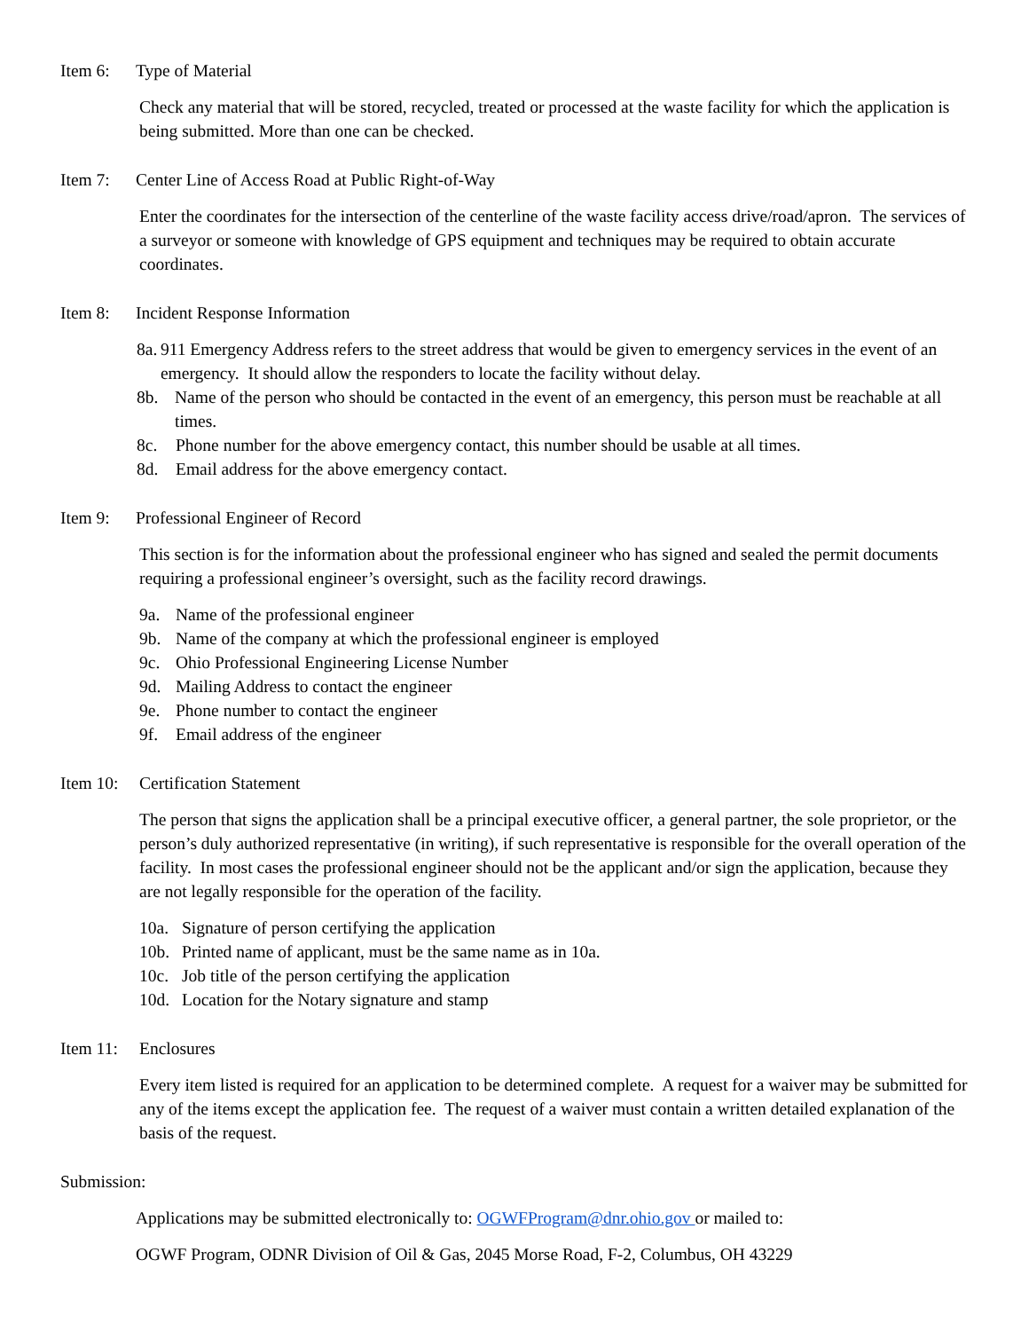Item 6: Type of Material
Check any material that will be stored, recycled, treated or processed at the waste facility for which the application is being submitted. More than one can be checked.
Item 7: Center Line of Access Road at Public Right-of-Way
Enter the coordinates for the intersection of the centerline of the waste facility access drive/road/apron. The services of a surveyor or someone with knowledge of GPS equipment and techniques may be required to obtain accurate coordinates.
Item 8: Incident Response Information
8a. 911 Emergency Address refers to the street address that would be given to emergency services in the event of an emergency. It should allow the responders to locate the facility without delay.
8b. Name of the person who should be contacted in the event of an emergency, this person must be reachable at all times.
8c. Phone number for the above emergency contact, this number should be usable at all times.
8d. Email address for the above emergency contact.
Item 9: Professional Engineer of Record
This section is for the information about the professional engineer who has signed and sealed the permit documents requiring a professional engineer’s oversight, such as the facility record drawings.
9a. Name of the professional engineer
9b. Name of the company at which the professional engineer is employed
9c. Ohio Professional Engineering License Number
9d. Mailing Address to contact the engineer
9e. Phone number to contact the engineer
9f. Email address of the engineer
Item 10: Certification Statement
The person that signs the application shall be a principal executive officer, a general partner, the sole proprietor, or the person’s duly authorized representative (in writing), if such representative is responsible for the overall operation of the facility. In most cases the professional engineer should not be the applicant and/or sign the application, because they are not legally responsible for the operation of the facility.
10a. Signature of person certifying the application
10b. Printed name of applicant, must be the same name as in 10a.
10c. Job title of the person certifying the application
10d. Location for the Notary signature and stamp
Item 11: Enclosures
Every item listed is required for an application to be determined complete. A request for a waiver may be submitted for any of the items except the application fee. The request of a waiver must contain a written detailed explanation of the basis of the request.
Submission:
Applications may be submitted electronically to: OGWFProgram@dnr.ohio.gov or mailed to:
OGWF Program, ODNR Division of Oil & Gas, 2045 Morse Road, F-2, Columbus, OH 43229